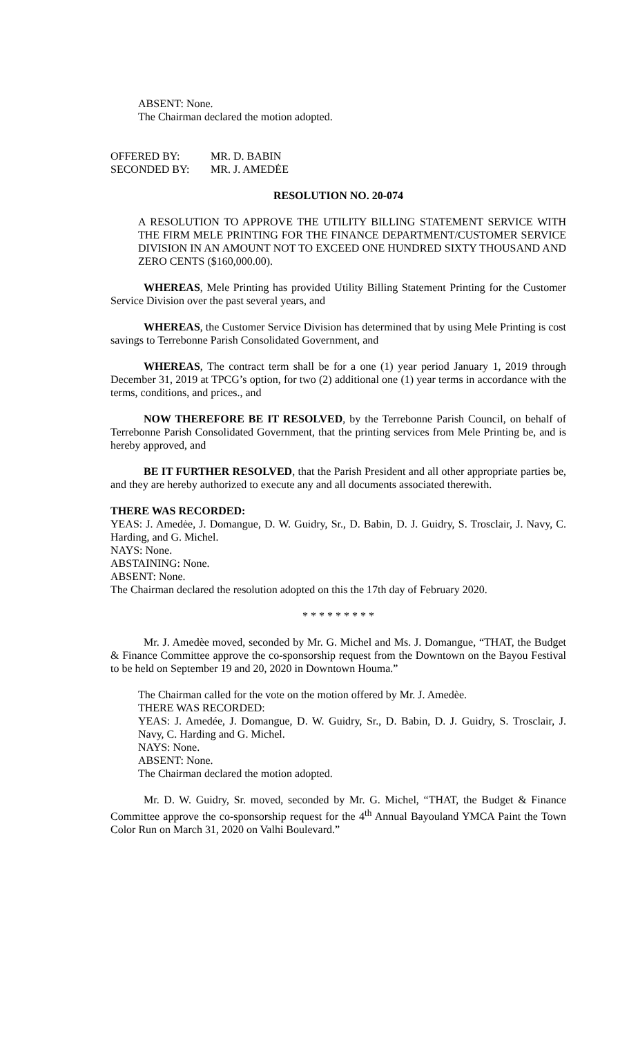ABSENT: None.
The Chairman declared the motion adopted.
| OFFERED BY: | MR. D. BABIN |
| SECONDED BY: | MR. J. AMEDĖE |
RESOLUTION NO. 20-074
A RESOLUTION TO APPROVE THE UTILITY BILLING STATEMENT SERVICE WITH THE FIRM MELE PRINTING FOR THE FINANCE DEPARTMENT/CUSTOMER SERVICE DIVISION IN AN AMOUNT NOT TO EXCEED ONE HUNDRED SIXTY THOUSAND AND ZERO CENTS ($160,000.00).
WHEREAS, Mele Printing has provided Utility Billing Statement Printing for the Customer Service Division over the past several years, and
WHEREAS, the Customer Service Division has determined that by using Mele Printing is cost savings to Terrebonne Parish Consolidated Government, and
WHEREAS, The contract term shall be for a one (1) year period January 1, 2019 through December 31, 2019 at TPCG’s option, for two (2) additional one (1) year terms in accordance with the terms, conditions, and prices., and
NOW THEREFORE BE IT RESOLVED, by the Terrebonne Parish Council, on behalf of Terrebonne Parish Consolidated Government, that the printing services from Mele Printing be, and is hereby approved, and
BE IT FURTHER RESOLVED, that the Parish President and all other appropriate parties be, and they are hereby authorized to execute any and all documents associated therewith.
THERE WAS RECORDED:
YEAS: J. Amedėe, J. Domangue, D. W. Guidry, Sr., D. Babin, D. J. Guidry, S. Trosclair, J. Navy, C. Harding, and G. Michel.
NAYS: None.
ABSTAINING: None.
ABSENT: None.
The Chairman declared the resolution adopted on this the 17th day of February 2020.
* * * * * * * * *
Mr. J. Amedèe moved, seconded by Mr. G. Michel and Ms. J. Domangue, “THAT, the Budget & Finance Committee approve the co-sponsorship request from the Downtown on the Bayou Festival to be held on September 19 and 20, 2020 in Downtown Houma.”
The Chairman called for the vote on the motion offered by Mr. J. Amedèe.
THERE WAS RECORDED:
YEAS: J. Amedée, J. Domangue, D. W. Guidry, Sr., D. Babin, D. J. Guidry, S. Trosclair, J. Navy, C. Harding and G. Michel.
NAYS: None.
ABSENT: None.
The Chairman declared the motion adopted.
Mr. D. W. Guidry, Sr. moved, seconded by Mr. G. Michel, “THAT, the Budget & Finance Committee approve the co-sponsorship request for the 4<sup>th</sup> Annual Bayouland YMCA Paint the Town Color Run on March 31, 2020 on Valhi Boulevard.”